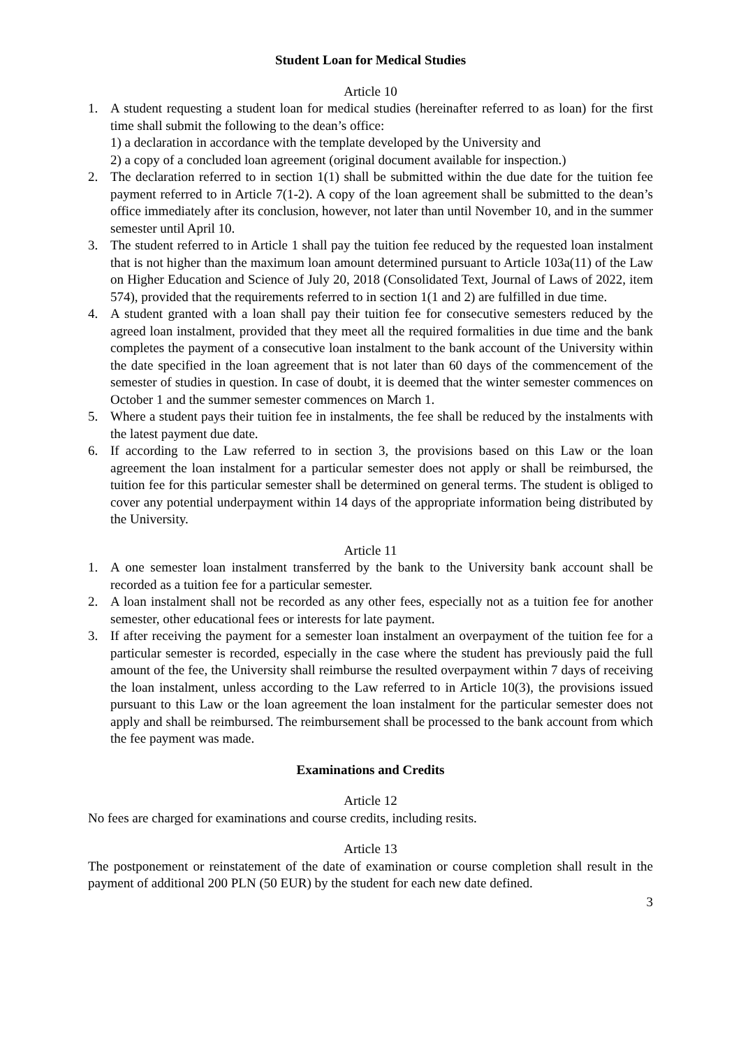Student Loan for Medical Studies
Article 10
1. A student requesting a student loan for medical studies (hereinafter referred to as loan) for the first time shall submit the following to the dean’s office:
1) a declaration in accordance with the template developed by the University and
2) a copy of a concluded loan agreement (original document available for inspection.)
2. The declaration referred to in section 1(1) shall be submitted within the due date for the tuition fee payment referred to in Article 7(1-2). A copy of the loan agreement shall be submitted to the dean’s office immediately after its conclusion, however, not later than until November 10, and in the summer semester until April 10.
3. The student referred to in Article 1 shall pay the tuition fee reduced by the requested loan instalment that is not higher than the maximum loan amount determined pursuant to Article 103a(11) of the Law on Higher Education and Science of July 20, 2018 (Consolidated Text, Journal of Laws of 2022, item 574), provided that the requirements referred to in section 1(1 and 2) are fulfilled in due time.
4. A student granted with a loan shall pay their tuition fee for consecutive semesters reduced by the agreed loan instalment, provided that they meet all the required formalities in due time and the bank completes the payment of a consecutive loan instalment to the bank account of the University within the date specified in the loan agreement that is not later than 60 days of the commencement of the semester of studies in question. In case of doubt, it is deemed that the winter semester commences on October 1 and the summer semester commences on March 1.
5. Where a student pays their tuition fee in instalments, the fee shall be reduced by the instalments with the latest payment due date.
6. If according to the Law referred to in section 3, the provisions based on this Law or the loan agreement the loan instalment for a particular semester does not apply or shall be reimbursed, the tuition fee for this particular semester shall be determined on general terms. The student is obliged to cover any potential underpayment within 14 days of the appropriate information being distributed by the University.
Article 11
1. A one semester loan instalment transferred by the bank to the University bank account shall be recorded as a tuition fee for a particular semester.
2. A loan instalment shall not be recorded as any other fees, especially not as a tuition fee for another semester, other educational fees or interests for late payment.
3. If after receiving the payment for a semester loan instalment an overpayment of the tuition fee for a particular semester is recorded, especially in the case where the student has previously paid the full amount of the fee, the University shall reimburse the resulted overpayment within 7 days of receiving the loan instalment, unless according to the Law referred to in Article 10(3), the provisions issued pursuant to this Law or the loan agreement the loan instalment for the particular semester does not apply and shall be reimbursed. The reimbursement shall be processed to the bank account from which the fee payment was made.
Examinations and Credits
Article 12
No fees are charged for examinations and course credits, including resits.
Article 13
The postponement or reinstatement of the date of examination or course completion shall result in the payment of additional 200 PLN (50 EUR) by the student for each new date defined.
3